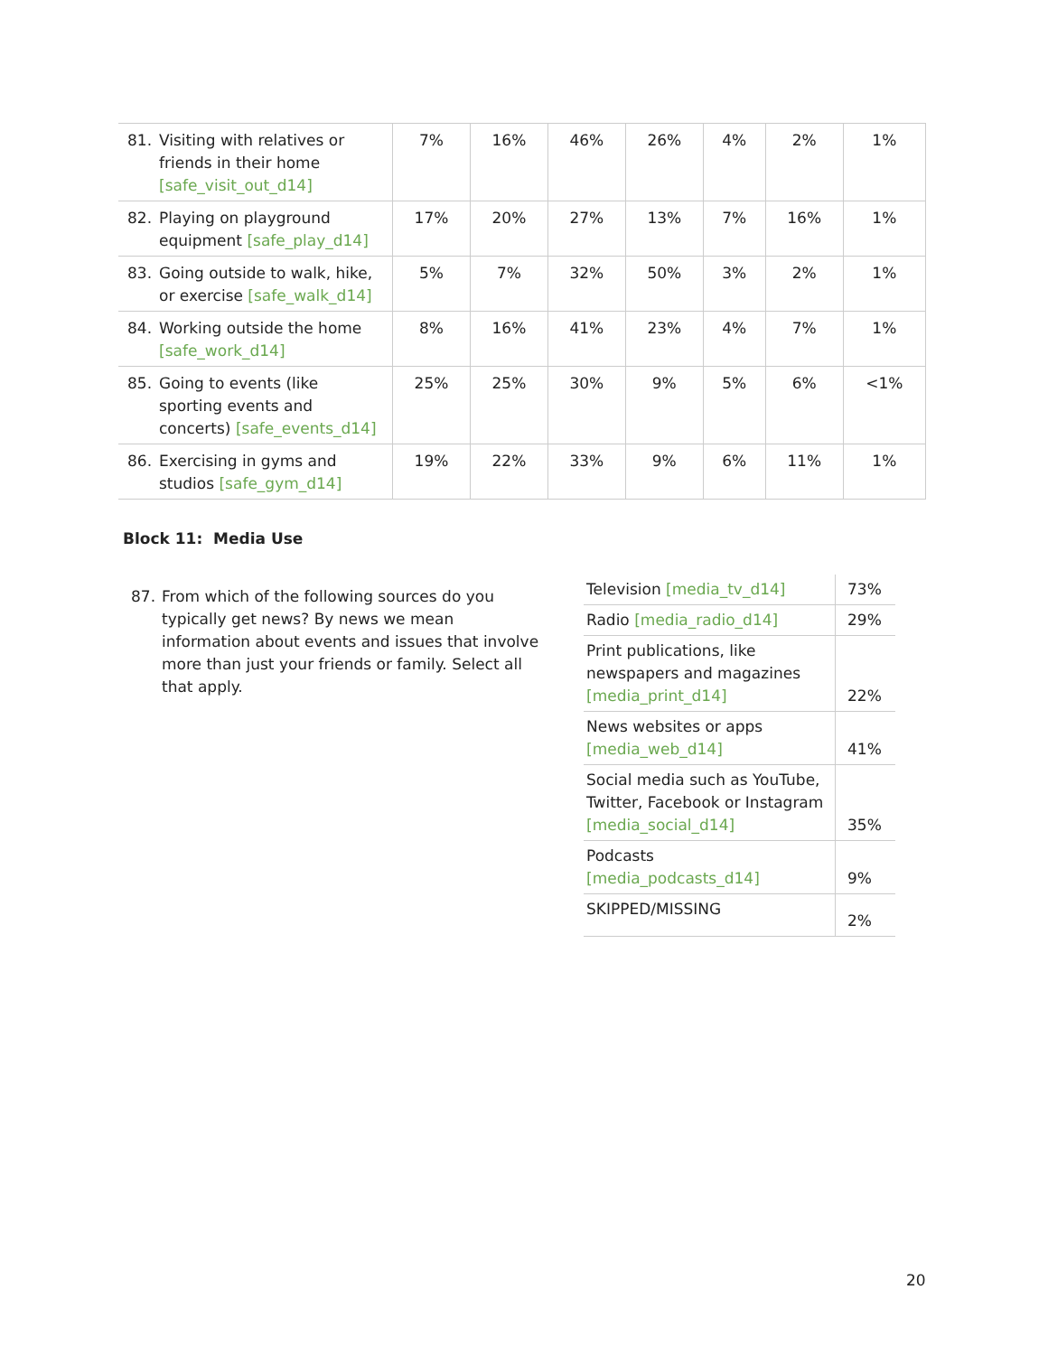| 81. Visiting with relatives or friends in their home [safe_visit_out_d14] | 7% | 16% | 46% | 26% | 4% | 2% | 1% |
| 82. Playing on playground equipment [safe_play_d14] | 17% | 20% | 27% | 13% | 7% | 16% | 1% |
| 83. Going outside to walk, hike, or exercise [safe_walk_d14] | 5% | 7% | 32% | 50% | 3% | 2% | 1% |
| 84. Working outside the home [safe_work_d14] | 8% | 16% | 41% | 23% | 4% | 7% | 1% |
| 85. Going to events (like sporting events and concerts) [safe_events_d14] | 25% | 25% | 30% | 9% | 5% | 6% | <1% |
| 86. Exercising in gyms and studios [safe_gym_d14] | 19% | 22% | 33% | 9% | 6% | 11% | 1% |
Block 11: Media Use
87. From which of the following sources do you typically get news? By news we mean information about events and issues that involve more than just your friends or family. Select all that apply.
| Television [media_tv_d14] | 73% |
| Radio [media_radio_d14] | 29% |
| Print publications, like newspapers and magazines [media_print_d14] | 22% |
| News websites or apps [media_web_d14] | 41% |
| Social media such as YouTube, Twitter, Facebook or Instagram [media_social_d14] | 35% |
| Podcasts [media_podcasts_d14] | 9% |
| SKIPPED/MISSING | 2% |
20